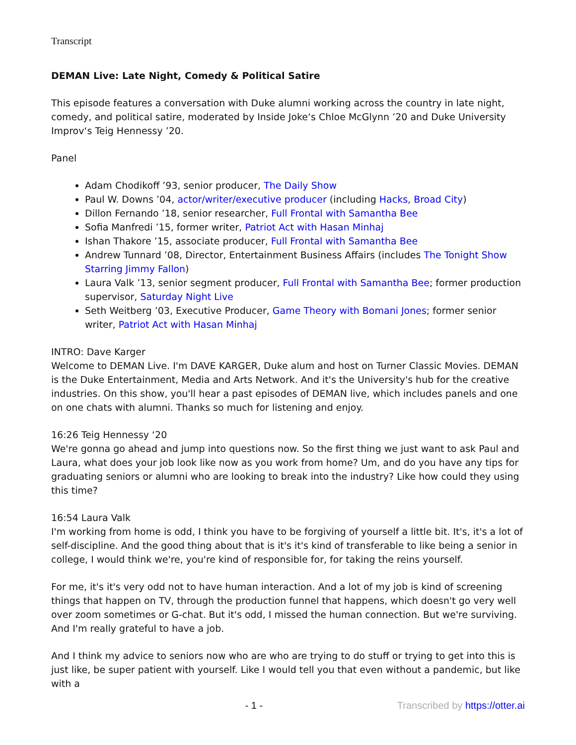Transcript
DEMAN Live: Late Night, Comedy & Political Satire
This episode features a conversation with Duke alumni working across the country in late night, comedy, and political satire, moderated by Inside Joke‘s Chloe McGlynn ’20 and Duke University Improv‘s Teig Hennessy ’20.
Panel
Adam Chodikoff ’93, senior producer, The Daily Show
Paul W. Downs ’04, actor/writer/executive producer (including Hacks, Broad City)
Dillon Fernando ’18, senior researcher, Full Frontal with Samantha Bee
Sofia Manfredi ’15, former writer, Patriot Act with Hasan Minhaj
Ishan Thakore ’15, associate producer, Full Frontal with Samantha Bee
Andrew Tunnard ’08, Director, Entertainment Business Affairs (includes The Tonight Show Starring Jimmy Fallon)
Laura Valk ’13, senior segment producer, Full Frontal with Samantha Bee; former production supervisor, Saturday Night Live
Seth Weitberg ’03, Executive Producer, Game Theory with Bomani Jones; former senior writer, Patriot Act with Hasan Minhaj
INTRO: Dave Karger
Welcome to DEMAN Live. I'm DAVE KARGER, Duke alum and host on Turner Classic Movies. DEMAN is the Duke Entertainment, Media and Arts Network. And it's the University's hub for the creative industries. On this show, you'll hear a past episodes of DEMAN live, which includes panels and one on one chats with alumni. Thanks so much for listening and enjoy.
16:26 Teig Hennessy ‘20
We're gonna go ahead and jump into questions now. So the first thing we just want to ask Paul and Laura, what does your job look like now as you work from home? Um, and do you have any tips for graduating seniors or alumni who are looking to break into the industry? Like how could they using this time?
16:54 Laura Valk
I'm working from home is odd, I think you have to be forgiving of yourself a little bit. It's, it's a lot of self-discipline. And the good thing about that is it's it's kind of transferable to like being a senior in college, I would think we're, you're kind of responsible for, for taking the reins yourself.
For me, it's it's very odd not to have human interaction. And a lot of my job is kind of screening things that happen on TV, through the production funnel that happens, which doesn't go very well over zoom sometimes or G-chat. But it's odd, I missed the human connection. But we're surviving. And I'm really grateful to have a job.
And I think my advice to seniors now who are who are trying to do stuff or trying to get into this is just like, be super patient with yourself. Like I would tell you that even without a pandemic, but like with a
- 1 - Transcribed by https://otter.ai